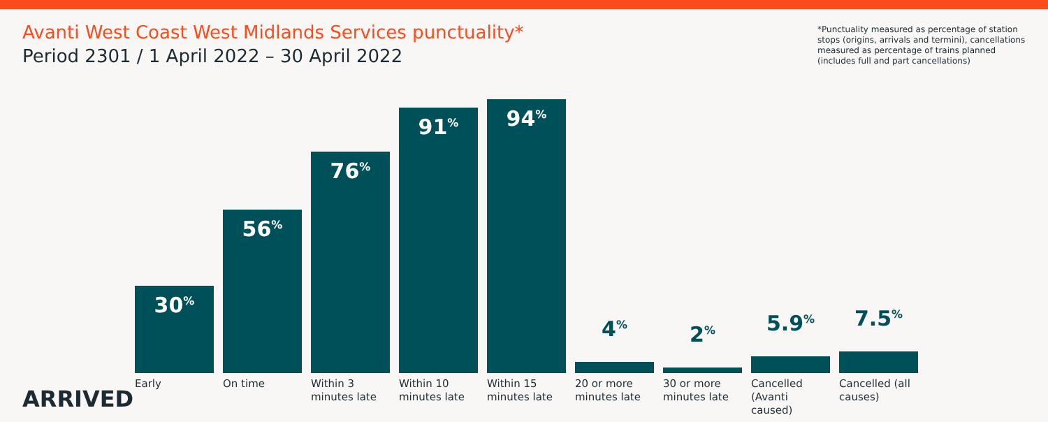Avanti West Coast West Midlands Services punctuality*
Period 2301 / 1 April 2022 – 30 April 2022
*Punctuality measured as percentage of station stops (origins, arrivals and termini), cancellations measured as percentage of trains planned (includes full and part cancellations)
30<sup>%</sup>
56<sup>%</sup>
76<sup>%</sup>
91<sup>%</sup>
94<sup>%</sup>
4<sup>%</sup>
2<sup>%</sup>
5.9<sup>%</sup>
7.5<sup>%</sup>
Early On time Within 3 minutes late
Within 10 minutes late
Within 15 minutes late
20 or more minutes late
30 or more minutes late
Cancelled (Avanti caused)
Cancelled (all causes)
ARRIVED